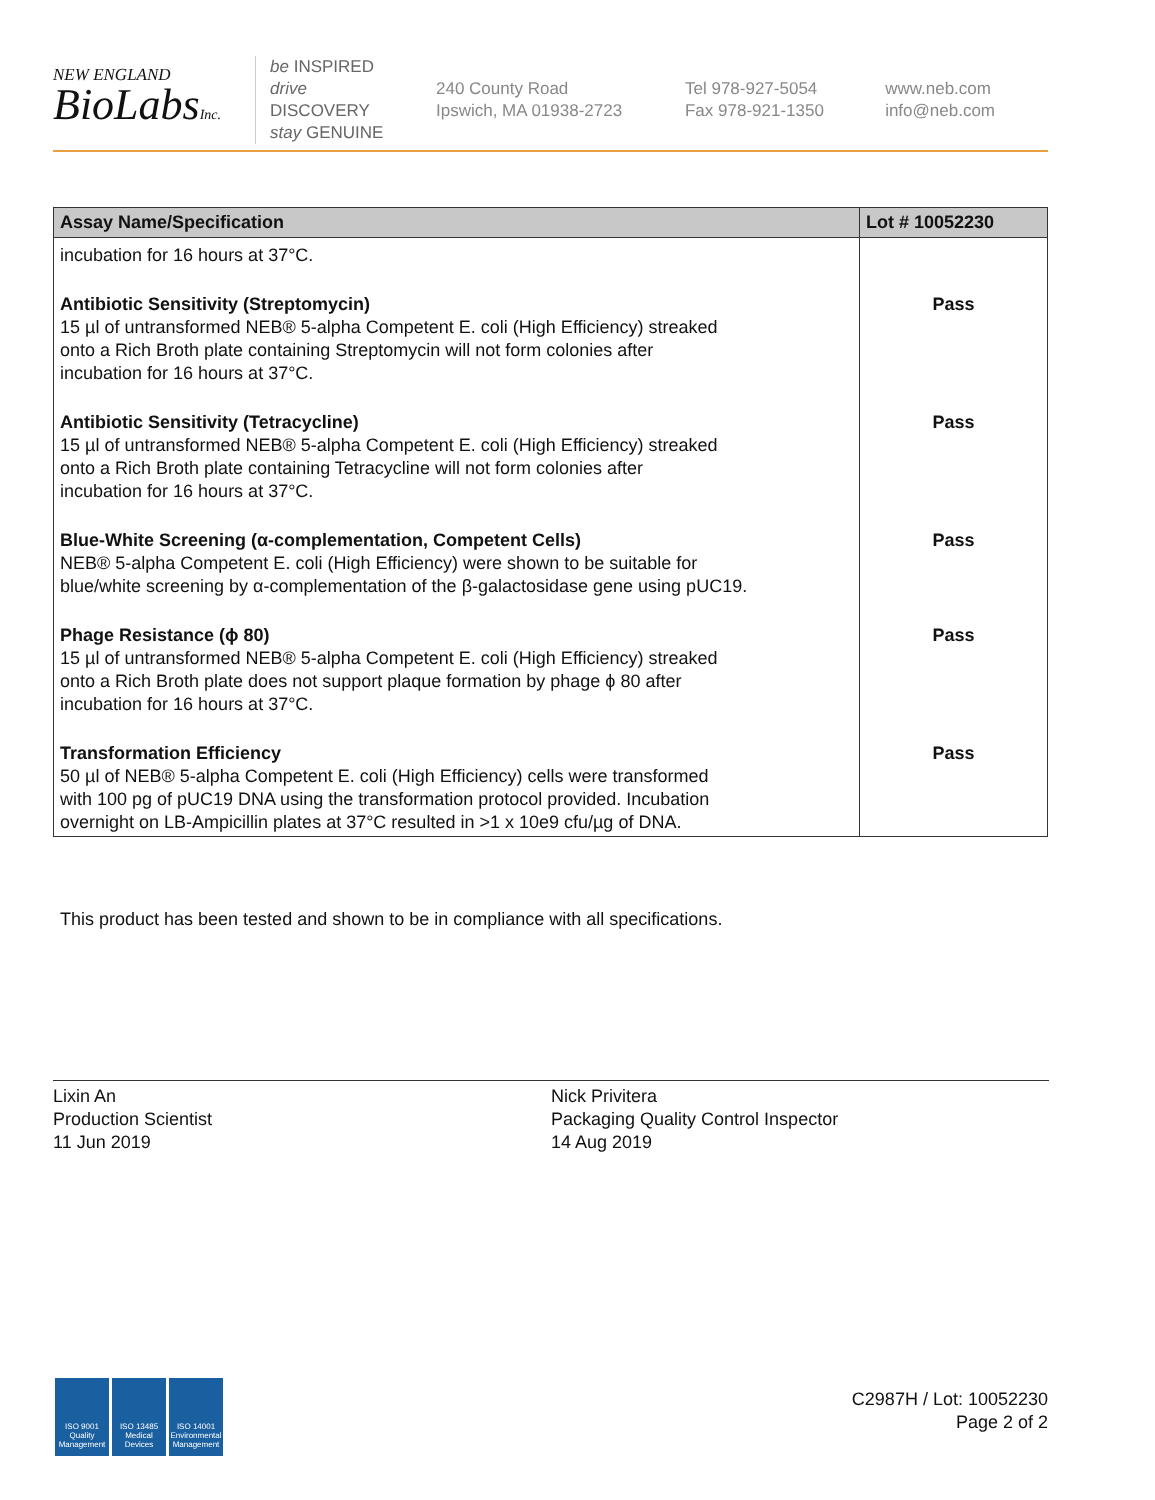NEW ENGLAND
BioLabsInc.
be INSPIRED
drive DISCOVERY
stay GENUINE
240 County Road
Ipswich, MA 01938-2723
Tel 978-927-5054
Fax 978-921-1350
www.neb.com
info@neb.com
| Assay Name/Specification | Lot # 10052230 |
| --- | --- |
| incubation for 16 hours at 37°C. | |
| Antibiotic Sensitivity (Streptomycin) 15 µl of untransformed NEB® 5-alpha Competent E. coli (High Efficiency) streaked onto a Rich Broth plate containing Streptomycin will not form colonies after incubation for 16 hours at 37°C. | Pass |
| Antibiotic Sensitivity (Tetracycline) 15 µl of untransformed NEB® 5-alpha Competent E. coli (High Efficiency) streaked onto a Rich Broth plate containing Tetracycline will not form colonies after incubation for 16 hours at 37°C. | Pass |
| Blue-White Screening (α-complementation, Competent Cells) NEB® 5-alpha Competent E. coli (High Efficiency) were shown to be suitable for blue/white screening by α-complementation of the β-galactosidase gene using pUC19. | Pass |
| Phage Resistance (ϕ 80) 15 µl of untransformed NEB® 5-alpha Competent E. coli (High Efficiency) streaked onto a Rich Broth plate does not support plaque formation by phage ϕ 80 after incubation for 16 hours at 37°C. | Pass |
| Transformation Efficiency 50 µl of NEB® 5-alpha Competent E. coli (High Efficiency) cells were transformed with 100 pg of pUC19 DNA using the transformation protocol provided. Incubation overnight on LB-Ampicillin plates at 37°C resulted in >1 x 10e9 cfu/µg of DNA. | Pass |
This product has been tested and shown to be in compliance with all specifications.
Lixin An
Production Scientist
11 Jun 2019
Nick Privitera
Packaging Quality Control Inspector
14 Aug 2019
ISO 9001 Quality Management
ISO 13485 Medical Devices
ISO 14001 Environmental Management
C2987H / Lot: 10052230
Page 2 of 2